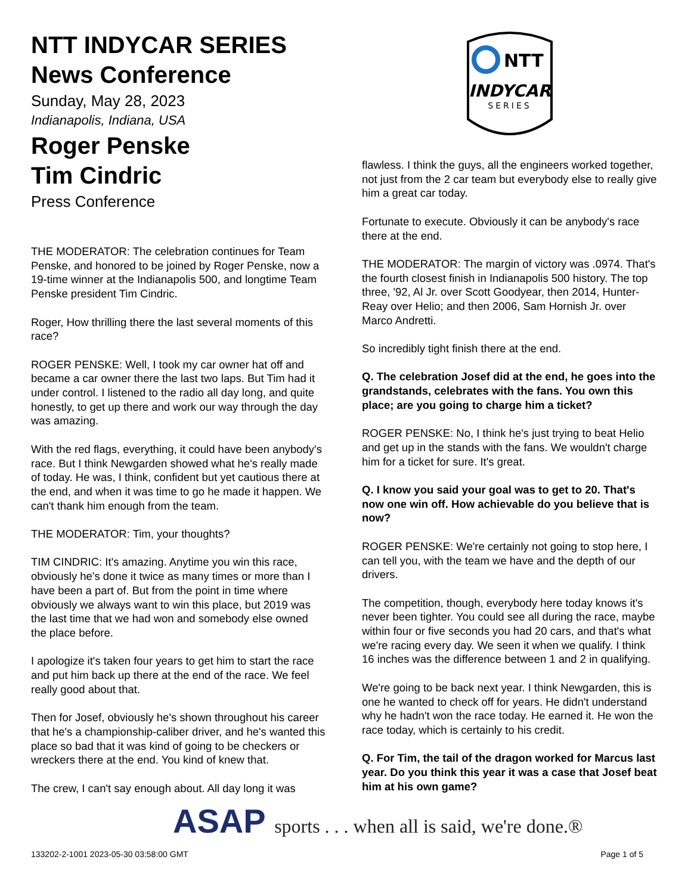NTT INDYCAR SERIES
News Conference
Sunday, May 28, 2023
Indianapolis, Indiana, USA
Roger Penske
Tim Cindric
Press Conference
THE MODERATOR: The celebration continues for Team Penske, and honored to be joined by Roger Penske, now a 19-time winner at the Indianapolis 500, and longtime Team Penske president Tim Cindric.
Roger, How thrilling there the last several moments of this race?
ROGER PENSKE: Well, I took my car owner hat off and became a car owner there the last two laps. But Tim had it under control. I listened to the radio all day long, and quite honestly, to get up there and work our way through the day was amazing.
With the red flags, everything, it could have been anybody's race. But I think Newgarden showed what he's really made of today. He was, I think, confident but yet cautious there at the end, and when it was time to go he made it happen. We can't thank him enough from the team.
THE MODERATOR: Tim, your thoughts?
TIM CINDRIC: It's amazing. Anytime you win this race, obviously he's done it twice as many times or more than I have been a part of. But from the point in time where obviously we always want to win this place, but 2019 was the last time that we had won and somebody else owned the place before.
I apologize it's taken four years to get him to start the race and put him back up there at the end of the race. We feel really good about that.
Then for Josef, obviously he's shown throughout his career that he's a championship-caliber driver, and he's wanted this place so bad that it was kind of going to be checkers or wreckers there at the end. You kind of knew that.
The crew, I can't say enough about. All day long it was
NTT
INDYCAR
SERIES
flawless. I think the guys, all the engineers worked together, not just from the 2 car team but everybody else to really give him a great car today.
Fortunate to execute. Obviously it can be anybody's race there at the end.
THE MODERATOR: The margin of victory was .0974. That's the fourth closest finish in Indianapolis 500 history. The top three, '92, Al Jr. over Scott Goodyear, then 2014, Hunter-Reay over Helio; and then 2006, Sam Hornish Jr. over Marco Andretti.
So incredibly tight finish there at the end.
Q. The celebration Josef did at the end, he goes into the grandstands, celebrates with the fans. You own this place; are you going to charge him a ticket?
ROGER PENSKE: No, I think he's just trying to beat Helio and get up in the stands with the fans. We wouldn't charge him for a ticket for sure. It's great.
Q. I know you said your goal was to get to 20. That's now one win off. How achievable do you believe that is now?
ROGER PENSKE: We're certainly not going to stop here, I can tell you, with the team we have and the depth of our drivers.
The competition, though, everybody here today knows it's never been tighter. You could see all during the race, maybe within four or five seconds you had 20 cars, and that's what we're racing every day. We seen it when we qualify. I think 16 inches was the difference between 1 and 2 in qualifying.
We're going to be back next year. I think Newgarden, this is one he wanted to check off for years. He didn't understand why he hadn't won the race today. He earned it. He won the race today, which is certainly to his credit.
Q. For Tim, the tail of the dragon worked for Marcus last year. Do you think this year it was a case that Josef beat him at his own game?
ASAP sports . . . when all is said, we're done.®
133202-2-1001 2023-05-30 03:58:00 GMT Page 1 of 5